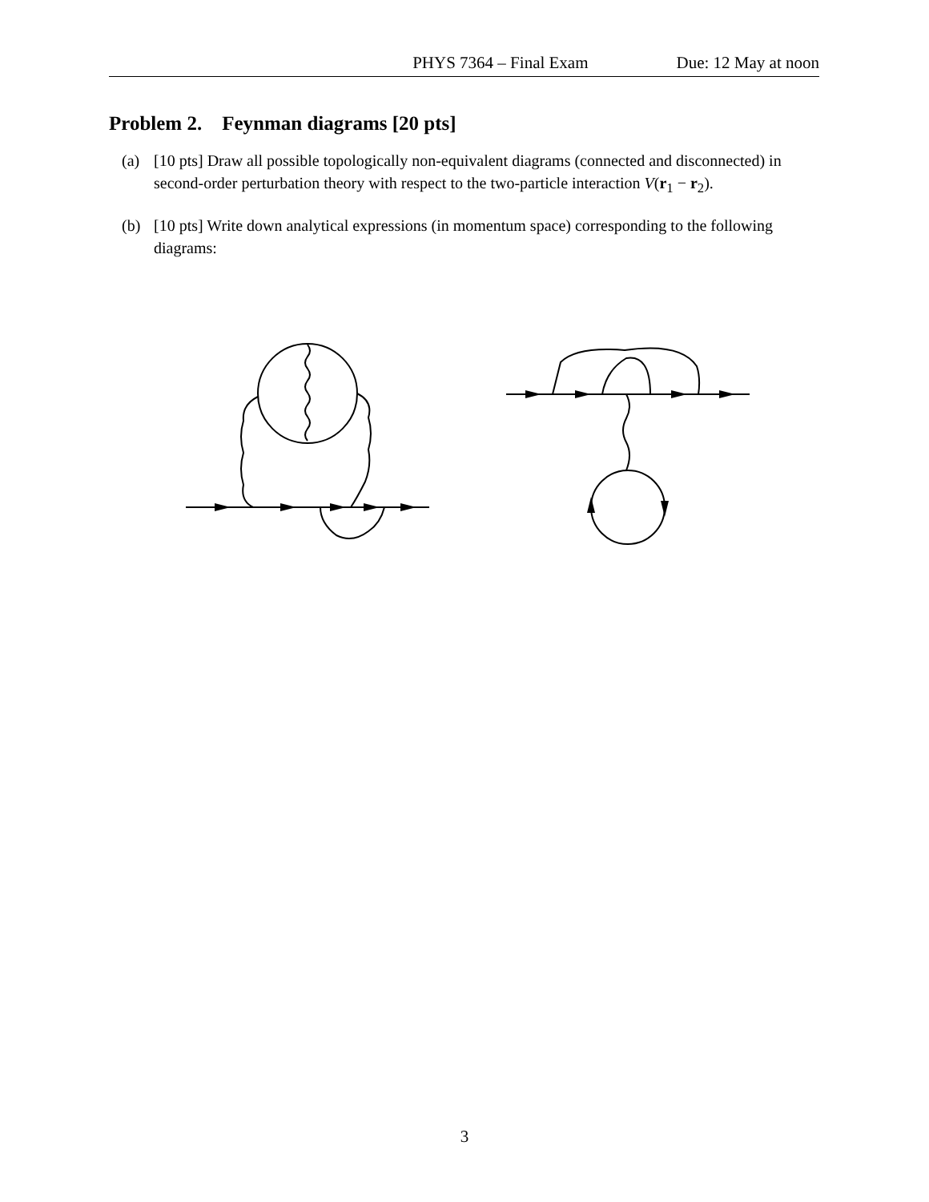PHYS 7364 – Final Exam Due: 12 May at noon
Problem 2. Feynman diagrams [20 pts]
(a) [10 pts] Draw all possible topologically non-equivalent diagrams (connected and disconnected) in second-order perturbation theory with respect to the two-particle interaction V(r<sub>1</sub> − r<sub>2</sub>).
(b) [10 pts] Write down analytical expressions (in momentum space) corresponding to the following diagrams:
3